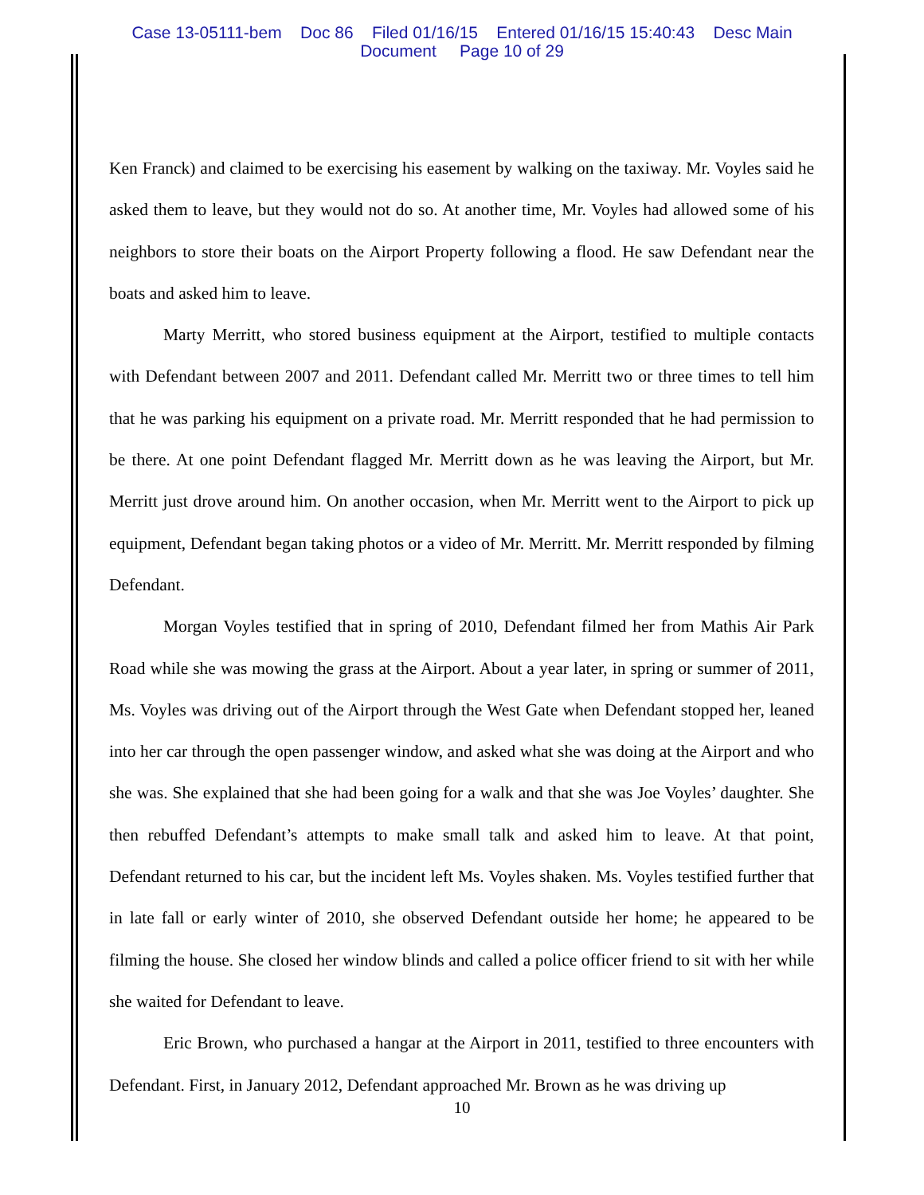Case 13-05111-bem Doc 86 Filed 01/16/15 Entered 01/16/15 15:40:43 Desc Main
Document Page 10 of 29
Ken Franck) and claimed to be exercising his easement by walking on the taxiway. Mr. Voyles said he asked them to leave, but they would not do so. At another time, Mr. Voyles had allowed some of his neighbors to store their boats on the Airport Property following a flood. He saw Defendant near the boats and asked him to leave.
Marty Merritt, who stored business equipment at the Airport, testified to multiple contacts with Defendant between 2007 and 2011. Defendant called Mr. Merritt two or three times to tell him that he was parking his equipment on a private road. Mr. Merritt responded that he had permission to be there. At one point Defendant flagged Mr. Merritt down as he was leaving the Airport, but Mr. Merritt just drove around him. On another occasion, when Mr. Merritt went to the Airport to pick up equipment, Defendant began taking photos or a video of Mr. Merritt. Mr. Merritt responded by filming Defendant.
Morgan Voyles testified that in spring of 2010, Defendant filmed her from Mathis Air Park Road while she was mowing the grass at the Airport. About a year later, in spring or summer of 2011, Ms. Voyles was driving out of the Airport through the West Gate when Defendant stopped her, leaned into her car through the open passenger window, and asked what she was doing at the Airport and who she was. She explained that she had been going for a walk and that she was Joe Voyles’ daughter. She then rebuffed Defendant’s attempts to make small talk and asked him to leave. At that point, Defendant returned to his car, but the incident left Ms. Voyles shaken. Ms. Voyles testified further that in late fall or early winter of 2010, she observed Defendant outside her home; he appeared to be filming the house. She closed her window blinds and called a police officer friend to sit with her while she waited for Defendant to leave.
Eric Brown, who purchased a hangar at the Airport in 2011, testified to three encounters with Defendant. First, in January 2012, Defendant approached Mr. Brown as he was driving up
10